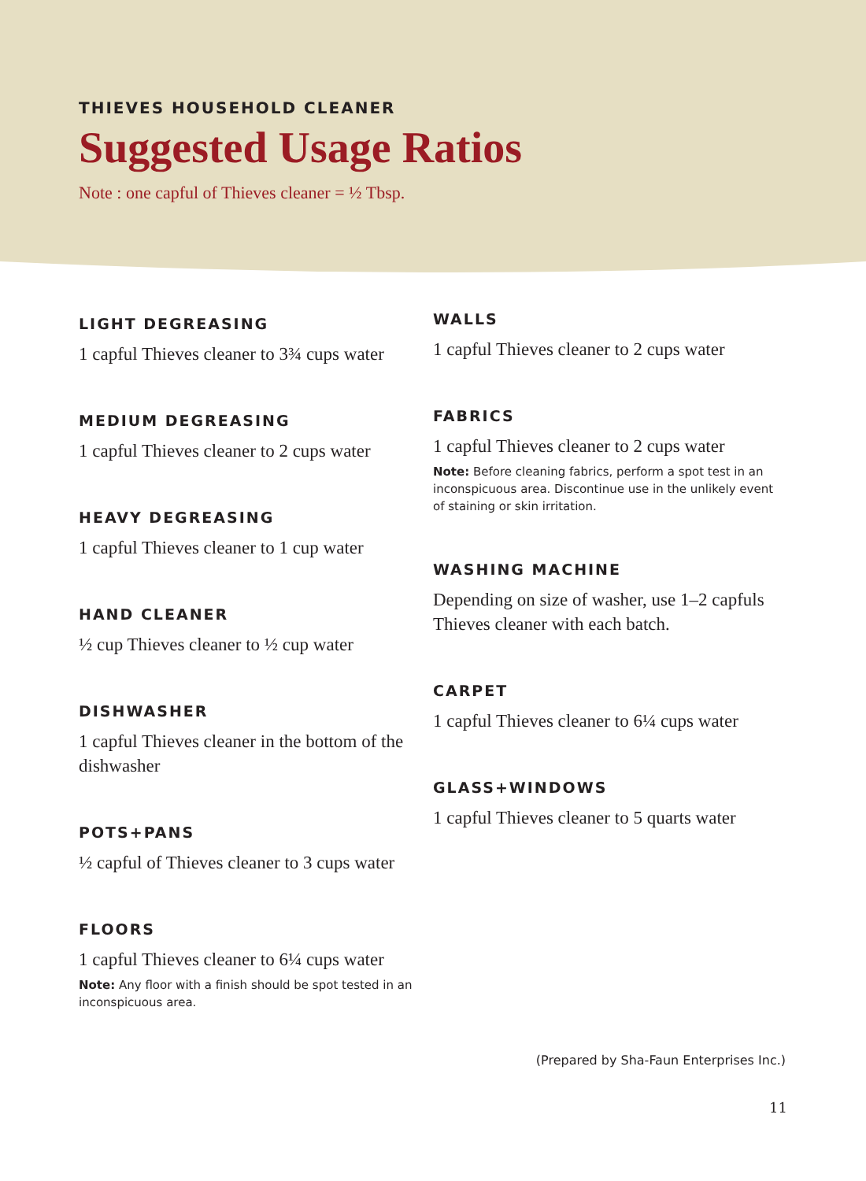THIEVES HOUSEHOLD CLEANER
Suggested Usage Ratios
Note : one capful of Thieves cleaner = ½ Tbsp.
LIGHT DEGREASING
1 capful Thieves cleaner to 3¾ cups water
MEDIUM DEGREASING
1 capful Thieves cleaner to 2 cups water
HEAVY DEGREASING
1 capful Thieves cleaner to 1 cup water
HAND CLEANER
½ cup Thieves cleaner to ½ cup water
DISHWASHER
1 capful Thieves cleaner in the bottom of the dishwasher
POTS+PANS
½ capful of Thieves cleaner to 3 cups water
FLOORS
1 capful Thieves cleaner to 6¼ cups water
Note: Any floor with a finish should be spot tested in an inconspicuous area.
WALLS
1 capful Thieves cleaner to 2 cups water
FABRICS
1 capful Thieves cleaner to 2 cups water
Note: Before cleaning fabrics, perform a spot test in an inconspicuous area. Discontinue use in the unlikely event of staining or skin irritation.
WASHING MACHINE
Depending on size of washer, use 1–2 capfuls Thieves cleaner with each batch.
CARPET
1 capful Thieves cleaner to 6¼ cups water
GLASS+WINDOWS
1 capful Thieves cleaner to 5 quarts water
(Prepared by Sha-Faun Enterprises Inc.)
11